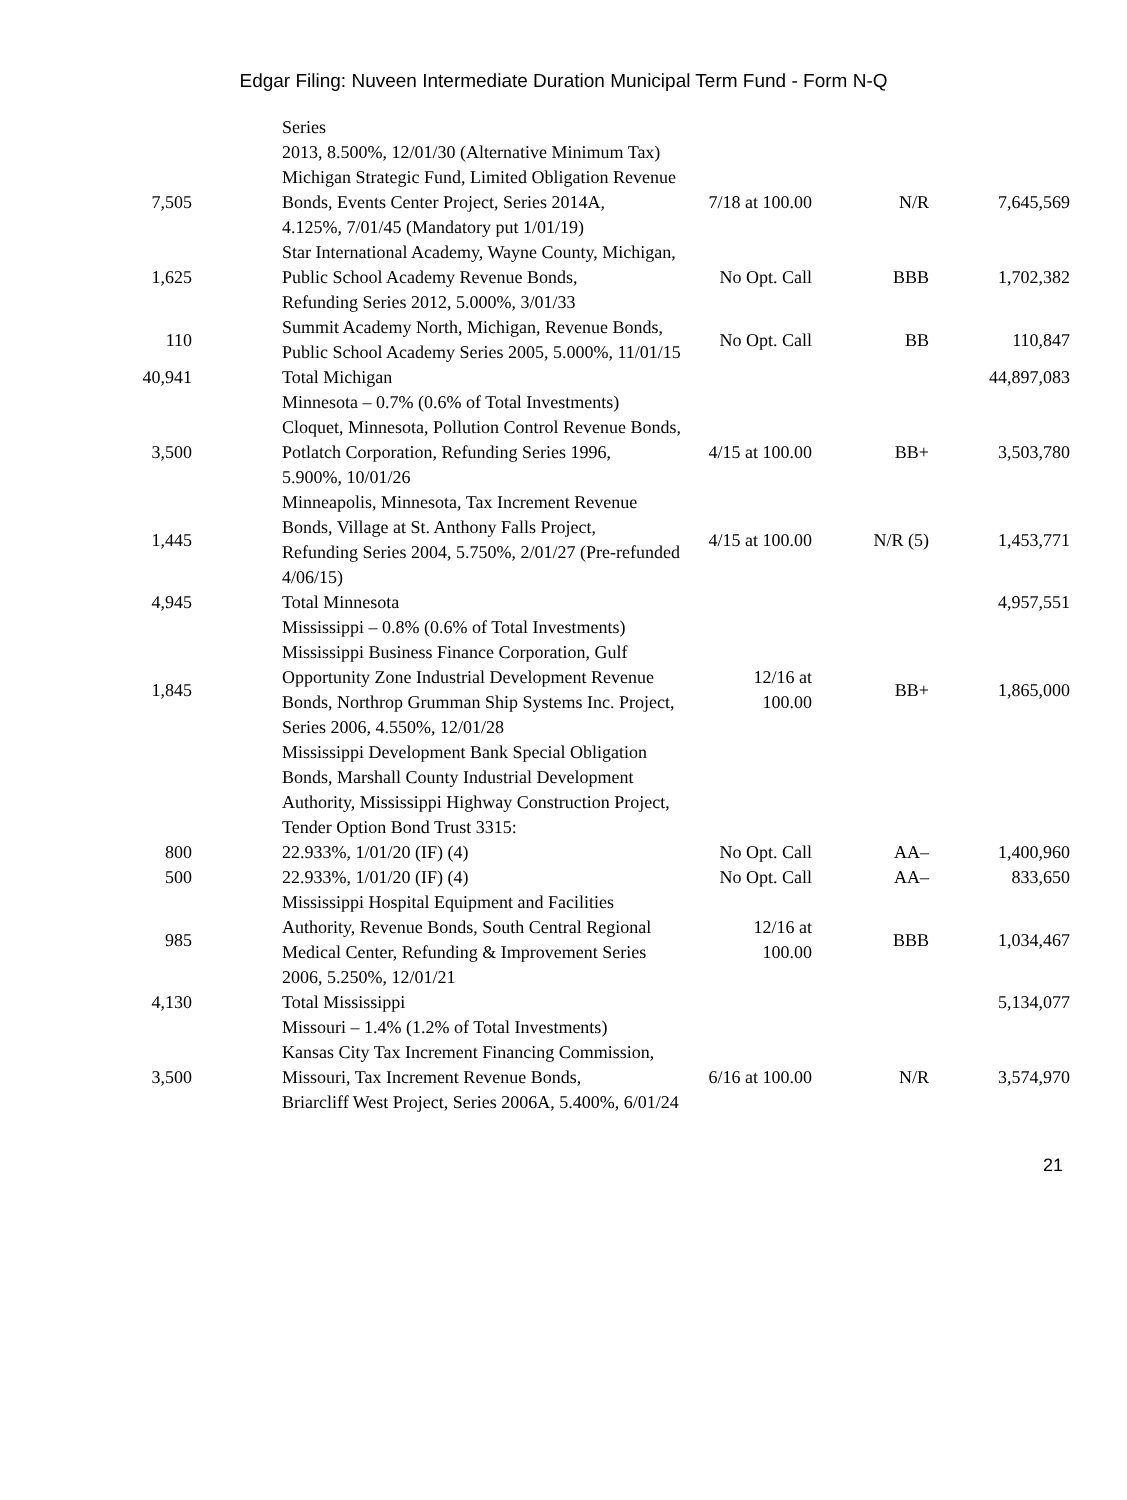Edgar Filing: Nuveen Intermediate Duration Municipal Term Fund - Form N-Q
| | | Series 2013, 8.500%, 12/01/30 (Alternative Minimum Tax) | | | |
| 7,505 | | Michigan Strategic Fund, Limited Obligation Revenue Bonds, Events Center Project, Series 2014A, 4.125%, 7/01/45 (Mandatory put 1/01/19) | 7/18 at 100.00 | N/R | 7,645,569 |
| 1,625 | | Star International Academy, Wayne County, Michigan, Public School Academy Revenue Bonds, Refunding Series 2012, 5.000%, 3/01/33 | No Opt. Call | BBB | 1,702,382 |
| 110 | | Summit Academy North, Michigan, Revenue Bonds, Public School Academy Series 2005, 5.000%, 11/01/15 | No Opt. Call | BB | 110,847 |
| 40,941 | | Total Michigan | | | 44,897,083 |
| | | Minnesota – 0.7% (0.6% of Total Investments) | | | |
| 3,500 | | Cloquet, Minnesota, Pollution Control Revenue Bonds, Potlatch Corporation, Refunding Series 1996, 5.900%, 10/01/26 | 4/15 at 100.00 | BB+ | 3,503,780 |
| 1,445 | | Minneapolis, Minnesota, Tax Increment Revenue Bonds, Village at St. Anthony Falls Project, Refunding Series 2004, 5.750%, 2/01/27 (Pre-refunded 4/06/15) | 4/15 at 100.00 | N/R (5) | 1,453,771 |
| 4,945 | | Total Minnesota | | | 4,957,551 |
| | | Mississippi – 0.8% (0.6% of Total Investments) | | | |
| 1,845 | | Mississippi Business Finance Corporation, Gulf Opportunity Zone Industrial Development Revenue Bonds, Northrop Grumman Ship Systems Inc. Project, Series 2006, 4.550%, 12/01/28 | 12/16 at 100.00 | BB+ | 1,865,000 |
| | | Mississippi Development Bank Special Obligation Bonds, Marshall County Industrial Development Authority, Mississippi Highway Construction Project, Tender Option Bond Trust 3315: | | | |
| 800 | | 22.933%, 1/01/20 (IF) (4) | No Opt. Call | AA– | 1,400,960 |
| 500 | | 22.933%, 1/01/20 (IF) (4) | No Opt. Call | AA– | 833,650 |
| 985 | | Mississippi Hospital Equipment and Facilities Authority, Revenue Bonds, South Central Regional Medical Center, Refunding & Improvement Series 2006, 5.250%, 12/01/21 | 12/16 at 100.00 | BBB | 1,034,467 |
| 4,130 | | Total Mississippi | | | 5,134,077 |
| | | Missouri – 1.4% (1.2% of Total Investments) | | | |
| 3,500 | | Kansas City Tax Increment Financing Commission, Missouri, Tax Increment Revenue Bonds, Briarcliff West Project, Series 2006A, 5.400%, 6/01/24 | 6/16 at 100.00 | N/R | 3,574,970 |
21